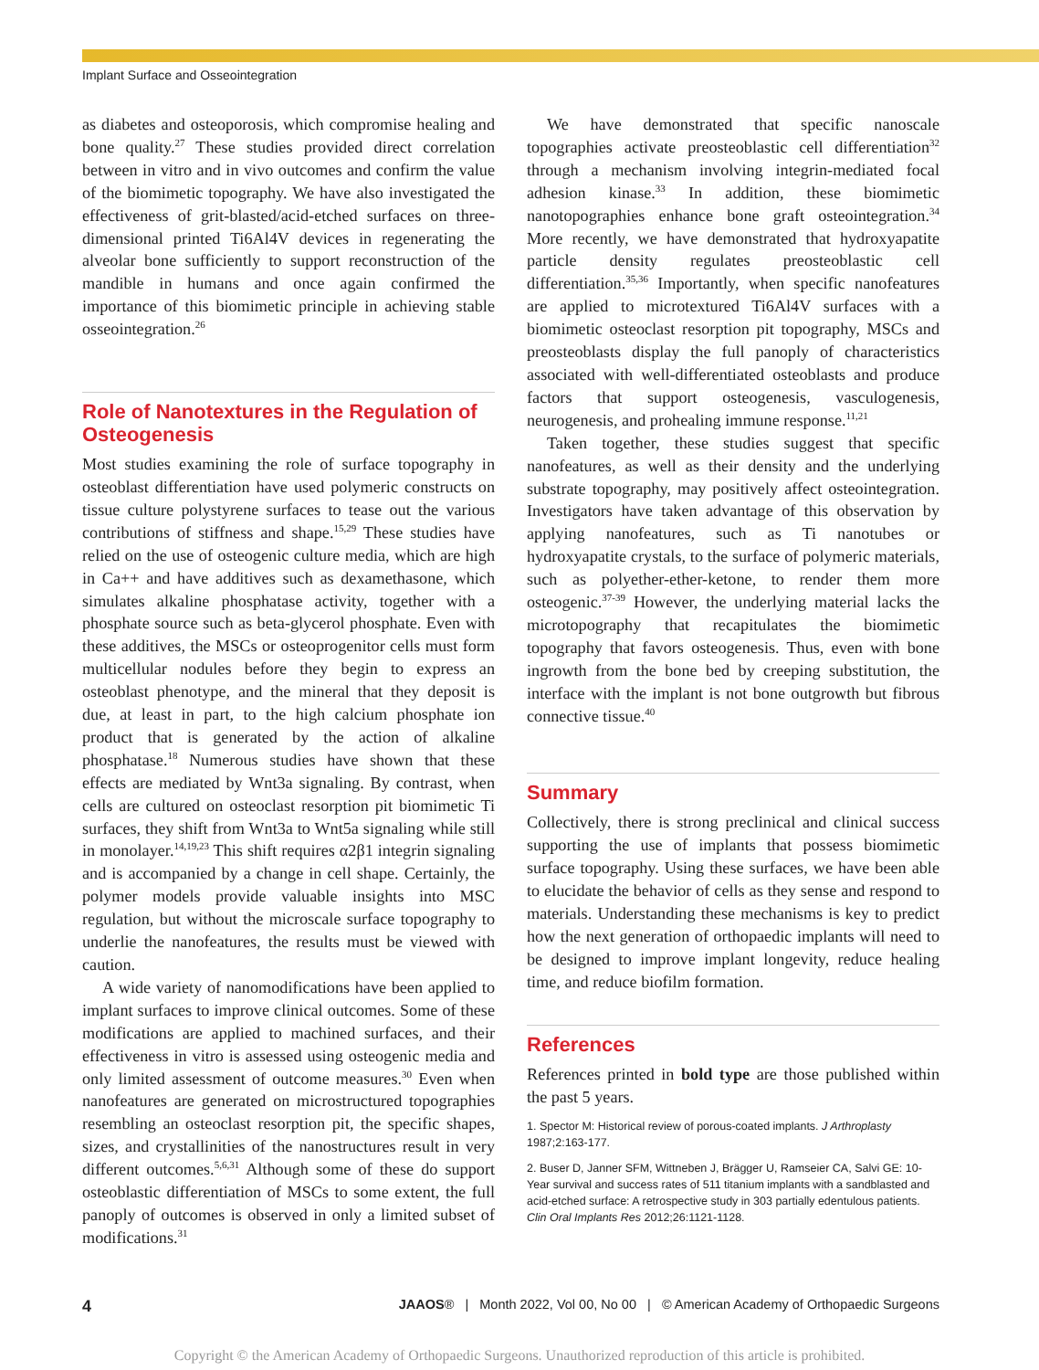Implant Surface and Osseointegration
as diabetes and osteoporosis, which compromise healing and bone quality.<sup>27</sup> These studies provided direct correlation between in vitro and in vivo outcomes and confirm the value of the biomimetic topography. We have also investigated the effectiveness of grit-blasted/acid-etched surfaces on three-dimensional printed Ti6Al4V devices in regenerating the alveolar bone sufficiently to support reconstruction of the mandible in humans and once again confirmed the importance of this biomimetic principle in achieving stable osseointegration.<sup>26</sup>
Role of Nanotextures in the Regulation of Osteogenesis
Most studies examining the role of surface topography in osteoblast differentiation have used polymeric constructs on tissue culture polystyrene surfaces to tease out the various contributions of stiffness and shape.<sup>15,29</sup> These studies have relied on the use of osteogenic culture media, which are high in Ca++ and have additives such as dexamethasone, which simulates alkaline phosphatase activity, together with a phosphate source such as beta-glycerol phosphate. Even with these additives, the MSCs or osteoprogenitor cells must form multicellular nodules before they begin to express an osteoblast phenotype, and the mineral that they deposit is due, at least in part, to the high calcium phosphate ion product that is generated by the action of alkaline phosphatase.<sup>18</sup> Numerous studies have shown that these effects are mediated by Wnt3a signaling. By contrast, when cells are cultured on osteoclast resorption pit biomimetic Ti surfaces, they shift from Wnt3a to Wnt5a signaling while still in monolayer.<sup>14,19,23</sup> This shift requires α2β1 integrin signaling and is accompanied by a change in cell shape. Certainly, the polymer models provide valuable insights into MSC regulation, but without the microscale surface topography to underlie the nanofeatures, the results must be viewed with caution.
A wide variety of nanomodifications have been applied to implant surfaces to improve clinical outcomes. Some of these modifications are applied to machined surfaces, and their effectiveness in vitro is assessed using osteogenic media and only limited assessment of outcome measures.<sup>30</sup> Even when nanofeatures are generated on microstructured topographies resembling an osteoclast resorption pit, the specific shapes, sizes, and crystallinities of the nanostructures result in very different outcomes.<sup>5,6,31</sup> Although some of these do support osteoblastic differentiation of MSCs to some extent, the full panoply of outcomes is observed in only a limited subset of modifications.<sup>31</sup>
We have demonstrated that specific nanoscale topographies activate preosteoblastic cell differentiation<sup>32</sup> through a mechanism involving integrin-mediated focal adhesion kinase.<sup>33</sup> In addition, these biomimetic nanotopographies enhance bone graft osteointegration.<sup>34</sup> More recently, we have demonstrated that hydroxyapatite particle density regulates preosteoblastic cell differentiation.<sup>35,36</sup> Importantly, when specific nanofeatures are applied to microtextured Ti6Al4V surfaces with a biomimetic osteoclast resorption pit topography, MSCs and preosteoblasts display the full panoply of characteristics associated with well-differentiated osteoblasts and produce factors that support osteogenesis, vasculogenesis, neurogenesis, and prohealing immune response.<sup>11,21</sup>
Taken together, these studies suggest that specific nanofeatures, as well as their density and the underlying substrate topography, may positively affect osteointegration. Investigators have taken advantage of this observation by applying nanofeatures, such as Ti nanotubes or hydroxyapatite crystals, to the surface of polymeric materials, such as polyether-ether-ketone, to render them more osteogenic.<sup>37-39</sup> However, the underlying material lacks the microtopography that recapitulates the biomimetic topography that favors osteogenesis. Thus, even with bone ingrowth from the bone bed by creeping substitution, the interface with the implant is not bone outgrowth but fibrous connective tissue.<sup>40</sup>
Summary
Collectively, there is strong preclinical and clinical success supporting the use of implants that possess biomimetic surface topography. Using these surfaces, we have been able to elucidate the behavior of cells as they sense and respond to materials. Understanding these mechanisms is key to predict how the next generation of orthopaedic implants will need to be designed to improve implant longevity, reduce healing time, and reduce biofilm formation.
References
References printed in bold type are those published within the past 5 years.
1. Spector M: Historical review of porous-coated implants. J Arthroplasty 1987;2:163-177.
2. Buser D, Janner SFM, Wittneben J, Brägger U, Ramseier CA, Salvi GE: 10-Year survival and success rates of 511 titanium implants with a sandblasted and acid-etched surface: A retrospective study in 303 partially edentulous patients. Clin Oral Implants Res 2012;26:1121-1128.
4 JAAOS® | Month 2022, Vol 00, No 00 | © American Academy of Orthopaedic Surgeons
Copyright © the American Academy of Orthopaedic Surgeons. Unauthorized reproduction of this article is prohibited.